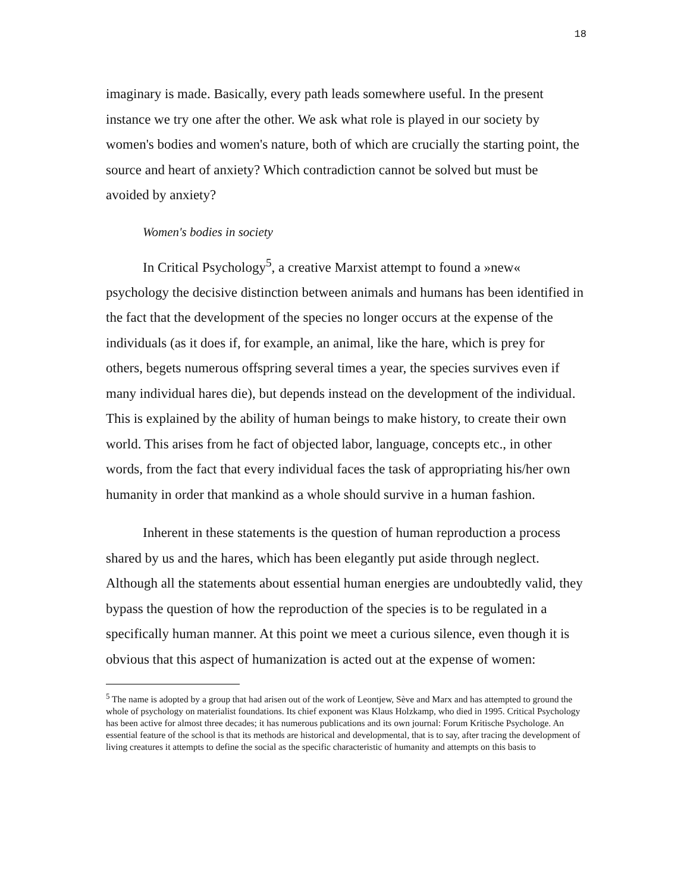18
imaginary is made. Basically, every path leads somewhere useful. In the present instance we try one after the other. We ask what role is played in our society by women's bodies and women's nature, both of which are crucially the starting point, the source and heart of anxiety? Which contradiction cannot be solved but must be avoided by anxiety?
Women's bodies in society
In Critical Psychology<sup>5</sup>, a creative Marxist attempt to found a »new« psychology the decisive distinction between animals and humans has been identified in the fact that the development of the species no longer occurs at the expense of the individuals (as it does if, for example, an animal, like the hare, which is prey for others, begets numerous offspring several times a year, the species survives even if many individual hares die), but depends instead on the development of the individual. This is explained by the ability of human beings to make history, to create their own world. This arises from he fact of objected labor, language, concepts etc., in other words, from the fact that every individual faces the task of appropriating his/her own humanity in order that mankind as a whole should survive in a human fashion.
Inherent in these statements is the question of human reproduction a process shared by us and the hares, which has been elegantly put aside through neglect. Although all the statements about essential human energies are undoubtedly valid, they bypass the question of how the reproduction of the species is to be regulated in a specifically human manner. At this point we meet a curious silence, even though it is obvious that this aspect of humanization is acted out at the expense of women:
<sup>5</sup> The name is adopted by a group that had arisen out of the work of Leontjew, Sève and Marx and has attempted to ground the whole of psychology on materialist foundations. Its chief exponent was Klaus Holzkamp, who died in 1995. Critical Psychology has been active for almost three decades; it has numerous publications and its own journal: Forum Kritische Psychologe. An essential feature of the school is that its methods are historical and developmental, that is to say, after tracing the development of living creatures it attempts to define the social as the specific characteristic of humanity and attempts on this basis to